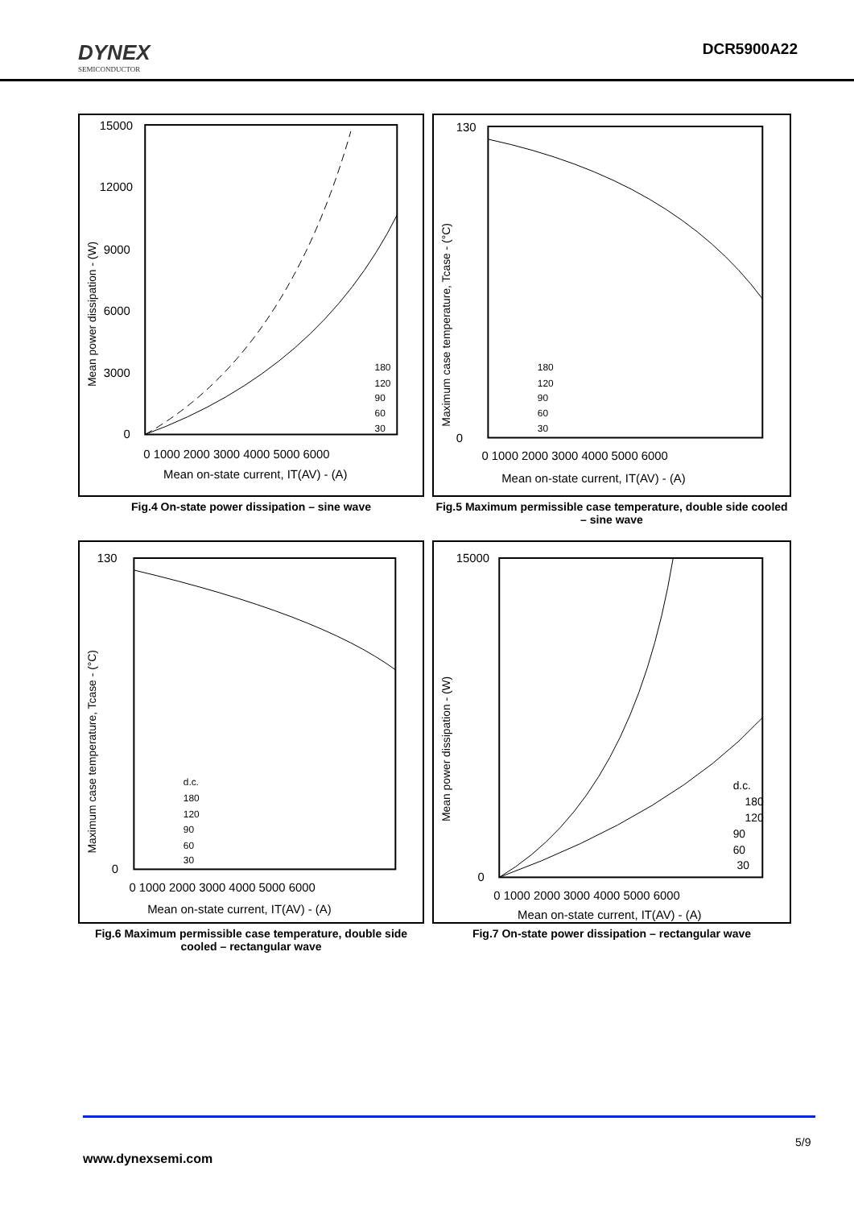DYNEX
SEMICONDUCTOR
DCR5900A22
15000
12000
9000
6000
3000
0
0 1000 2000 3000 4000 5000 6000
Mean on-state current, IT(AV) - (A)
Mean power dissipation - (W)
180
120
90
60
30
Fig.4 On-state power dissipation – sine wave
130
0
0 1000 2000 3000 4000 5000 6000
Mean on-state current, IT(AV) - (A)
Maximum case temperature, Tcase - (°C)
180
120
90
60
30
Fig.5 Maximum permissible case temperature, double side cooled – sine wave
130
0
0 1000 2000 3000 4000 5000 6000
Mean on-state current, IT(AV) - (A)
Maximum case temperature, Tcase - (°C)
d.c.
180
120
90
60
30
Fig.6 Maximum permissible case temperature, double side cooled – rectangular wave
15000
0
0 1000 2000 3000 4000 5000 6000
Mean on-state current, IT(AV) - (A)
Mean power dissipation - (W)
d.c.
180
120
90
60
30
Fig.7 On-state power dissipation – rectangular wave
5/9
www.dynexsemi.com